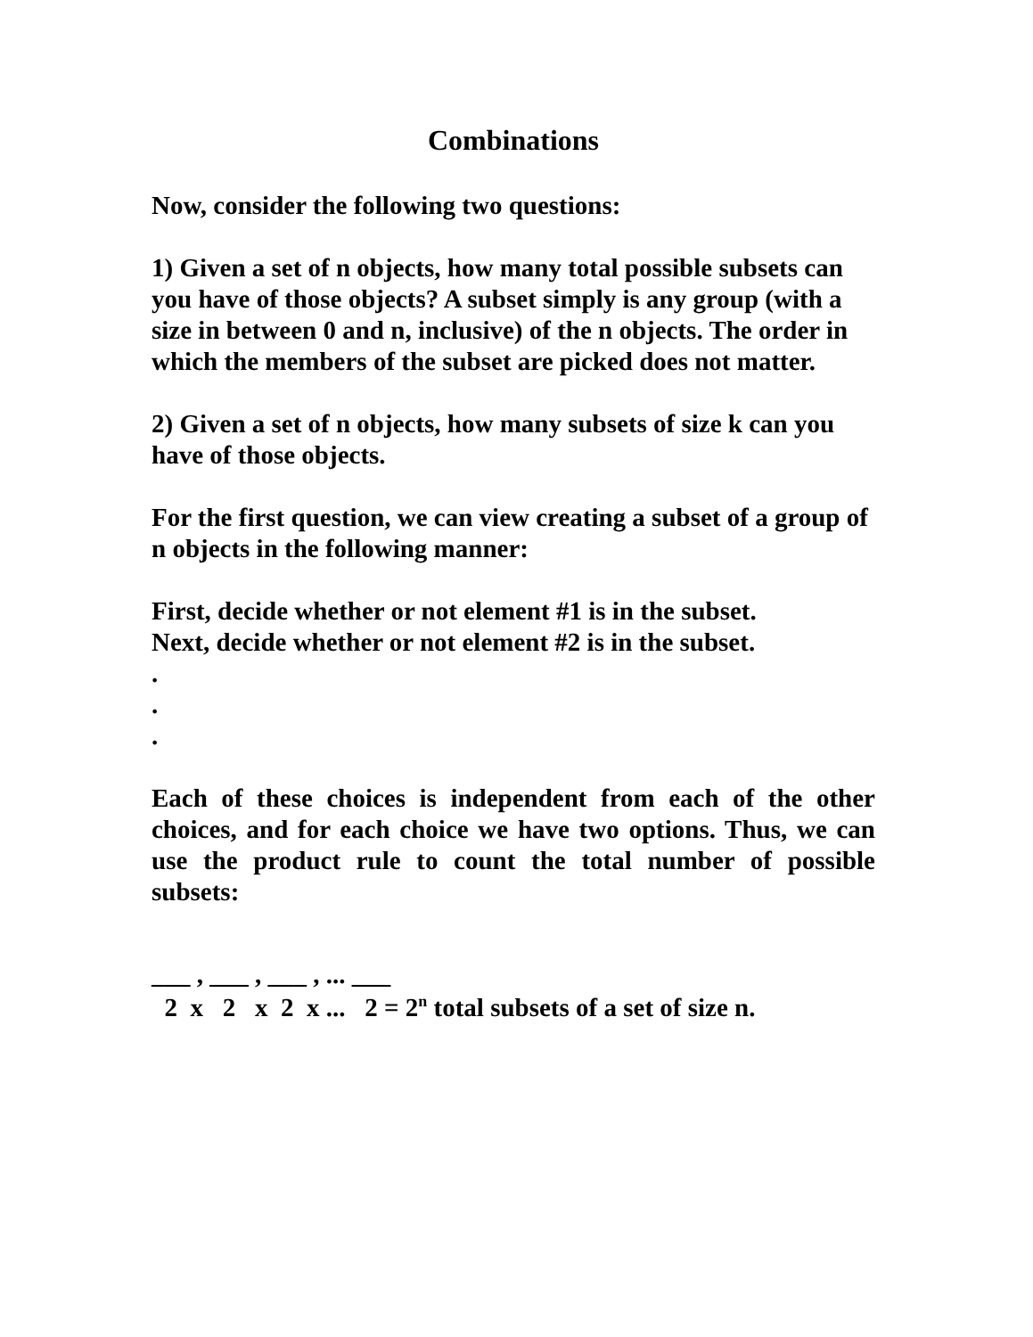Combinations
Now, consider the following two questions:
1) Given a set of n objects, how many total possible subsets can you have of those objects? A subset simply is any group (with a size in between 0 and n, inclusive) of the n objects. The order in which the members of the subset are picked does not matter.
2) Given a set of n objects, how many subsets of size k can you have of those objects.
For the first question, we can view creating a subset of a group of n objects in the following manner:
First, decide whether or not element #1 is in the subset.
Next, decide whether or not element #2 is in the subset.
.
.
.
Each of these choices is independent from each of the other choices, and for each choice we have two options. Thus, we can use the product rule to count the total number of possible subsets:
___ , ___ , ___ , ... ___ 2 x 2 x 2 x ... 2 = 2<sup>n</sup> total subsets of a set of size n.